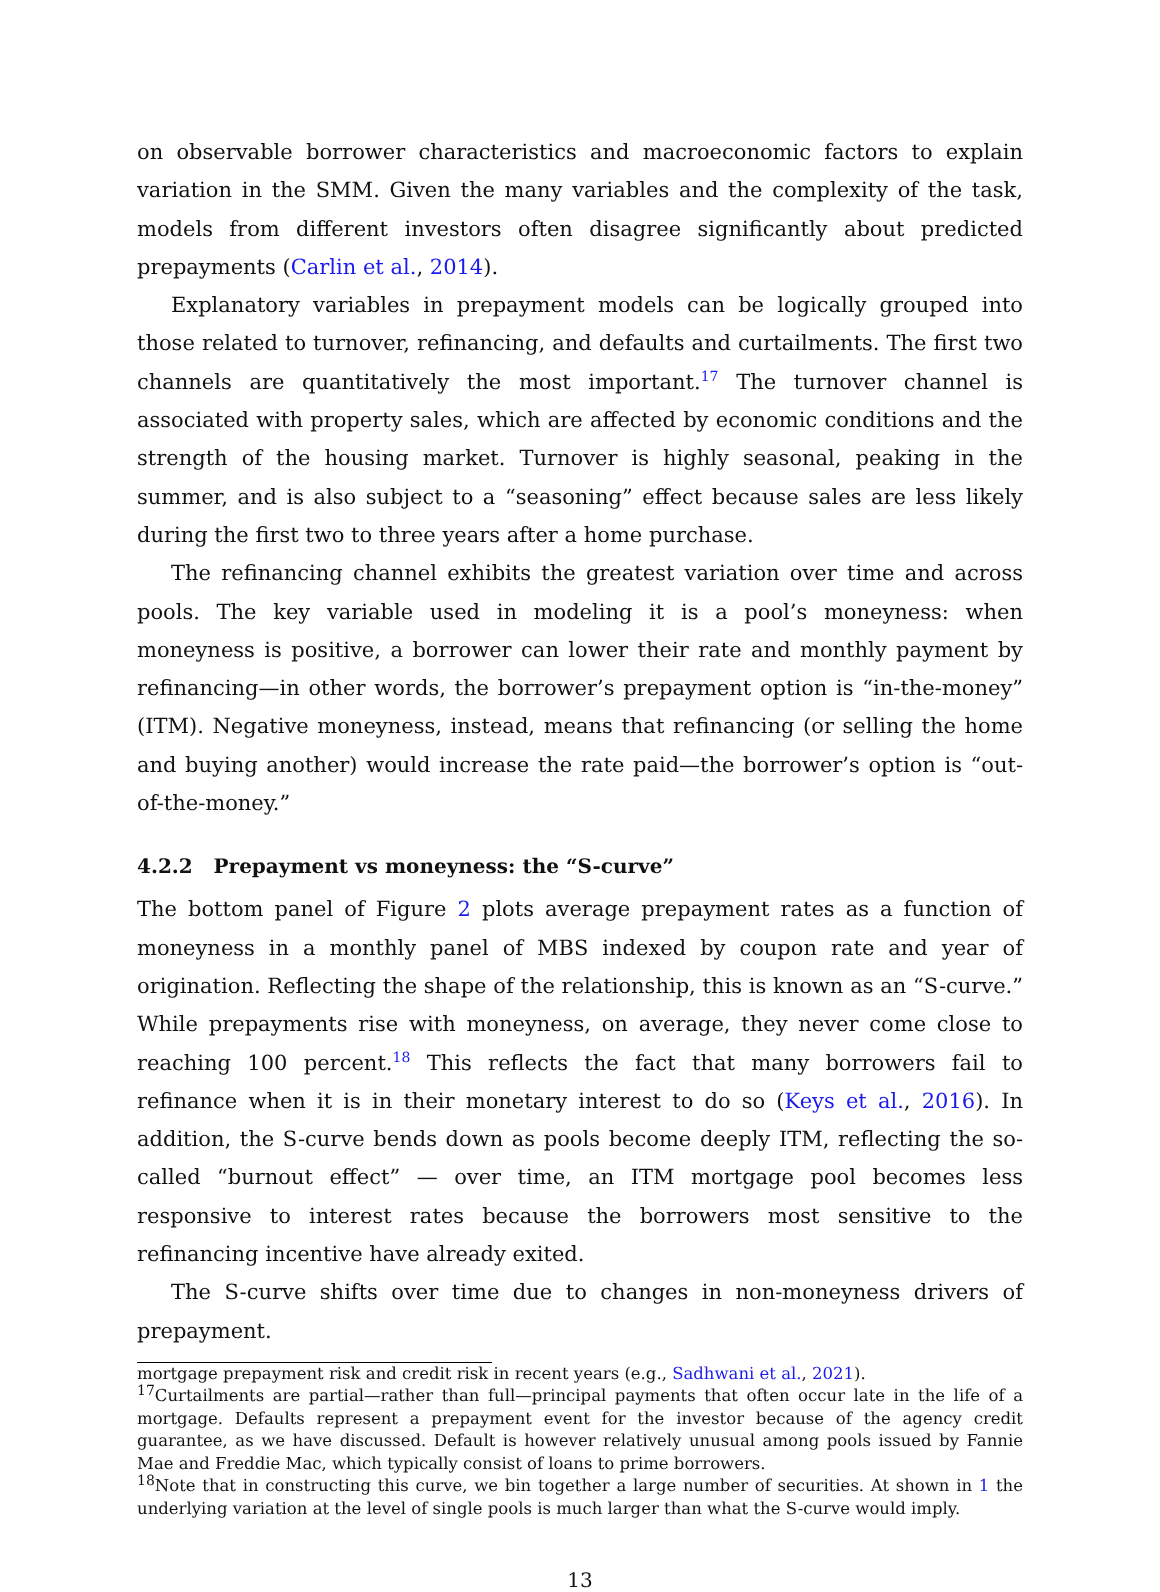on observable borrower characteristics and macroeconomic factors to explain variation in the SMM. Given the many variables and the complexity of the task, models from different investors often disagree significantly about predicted prepayments (Carlin et al., 2014).
Explanatory variables in prepayment models can be logically grouped into those related to turnover, refinancing, and defaults and curtailments. The first two channels are quantitatively the most important.<sup>17</sup> The turnover channel is associated with property sales, which are affected by economic conditions and the strength of the housing market. Turnover is highly seasonal, peaking in the summer, and is also subject to a “seasoning” effect because sales are less likely during the first two to three years after a home purchase.
The refinancing channel exhibits the greatest variation over time and across pools. The key variable used in modeling it is a pool’s moneyness: when moneyness is positive, a borrower can lower their rate and monthly payment by refinancing—in other words, the borrower’s prepayment option is “in-the-money” (ITM). Negative moneyness, instead, means that refinancing (or selling the home and buying another) would increase the rate paid—the borrower’s option is “out-of-the-money.”
4.2.2 Prepayment vs moneyness: the “S-curve”
The bottom panel of Figure 2 plots average prepayment rates as a function of moneyness in a monthly panel of MBS indexed by coupon rate and year of origination. Reflecting the shape of the relationship, this is known as an “S-curve.” While prepayments rise with moneyness, on average, they never come close to reaching 100 percent.<sup>18</sup> This reflects the fact that many borrowers fail to refinance when it is in their monetary interest to do so (Keys et al., 2016). In addition, the S-curve bends down as pools become deeply ITM, reflecting the so-called “burnout effect” — over time, an ITM mortgage pool becomes less responsive to interest rates because the borrowers most sensitive to the refinancing incentive have already exited.
The S-curve shifts over time due to changes in non-moneyness drivers of prepayment.
mortgage prepayment risk and credit risk in recent years (e.g., Sadhwani et al., 2021).
<sup>17</sup> Curtailments are partial—rather than full—principal payments that often occur late in the life of a mortgage. Defaults represent a prepayment event for the investor because of the agency credit guarantee, as we have discussed. Default is however relatively unusual among pools issued by Fannie Mae and Freddie Mac, which typically consist of loans to prime borrowers.
<sup>18</sup> Note that in constructing this curve, we bin together a large number of securities. At shown in 1 the underlying variation at the level of single pools is much larger than what the S-curve would imply.
13